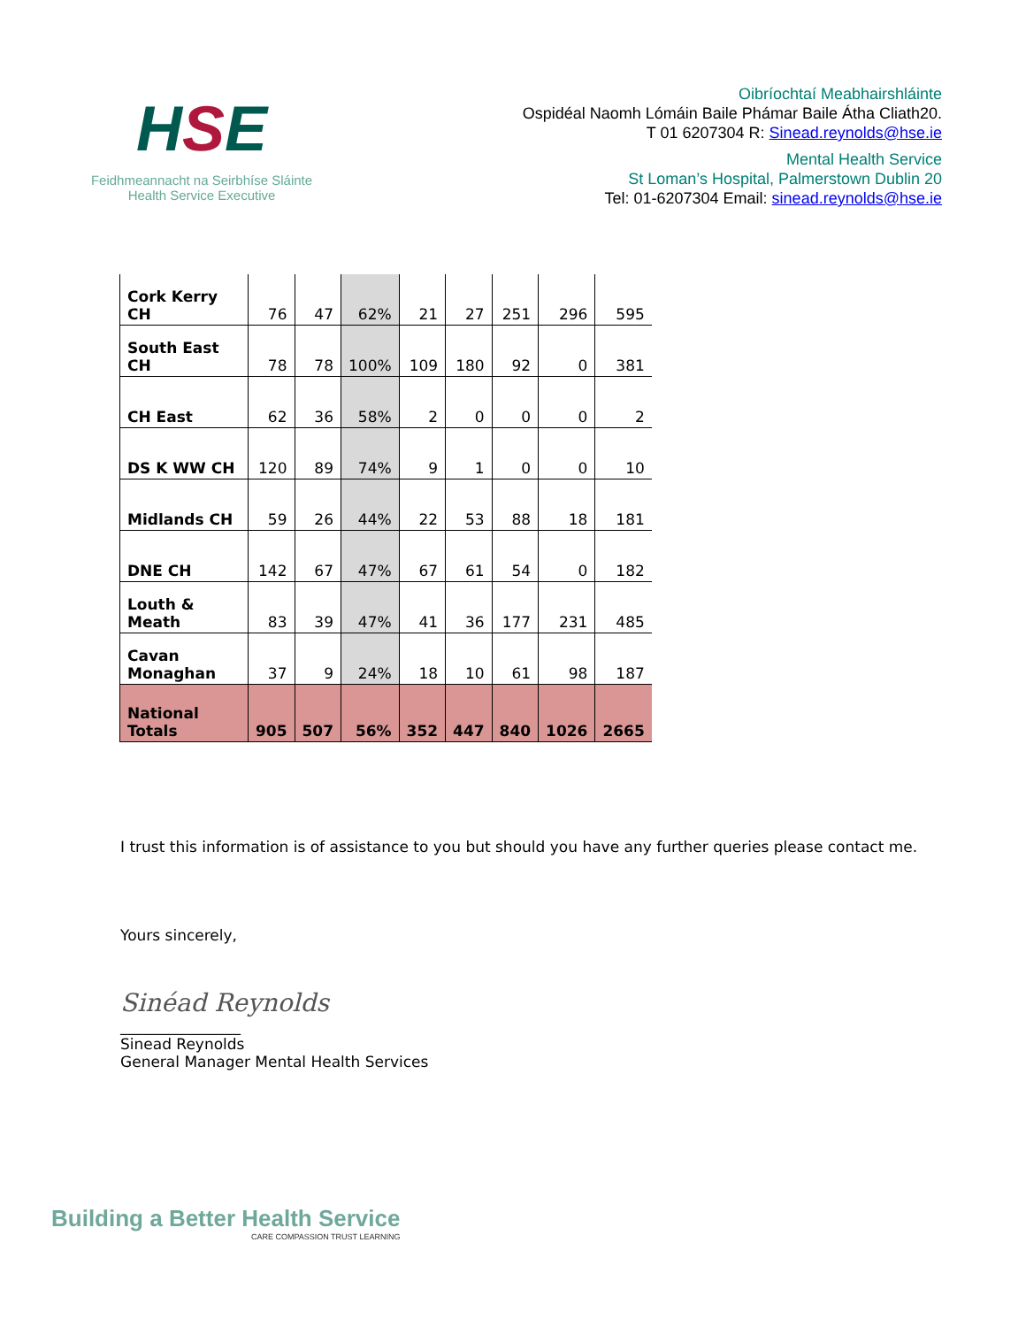HSE
Feidhmeannacht na Seirbhíse Sláinte
Health Service Executive
Oibríochtaí Meabhairshláinte
Ospidéal Naomh Lómáin Baile Phámar Baile Átha Cliath20.
T 01 6207304 R: Sinead.reynolds@hse.ie
Mental Health Service
St Loman’s Hospital, Palmerstown Dublin 20
Tel: 01-6207304 Email: sinead.reynolds@hse.ie
| Cork Kerry CH | 76 | 47 | 62% | 21 | 27 | 251 | 296 | 595 |
| South East CH | 78 | 78 | 100% | 109 | 180 | 92 | 0 | 381 |
| CH East | 62 | 36 | 58% | 2 | 0 | 0 | 0 | 2 |
| DS K WW CH | 120 | 89 | 74% | 9 | 1 | 0 | 0 | 10 |
| Midlands CH | 59 | 26 | 44% | 22 | 53 | 88 | 18 | 181 |
| DNE CH | 142 | 67 | 47% | 67 | 61 | 54 | 0 | 182 |
| Louth & Meath | 83 | 39 | 47% | 41 | 36 | 177 | 231 | 485 |
| Cavan Monaghan | 37 | 9 | 24% | 18 | 10 | 61 | 98 | 187 |
| National Totals | 905 | 507 | 56% | 352 | 447 | 840 | 1026 | 2665 |
I trust this information is of assistance to you but should you have any further queries please contact me.
Yours sincerely,
Sinéad Reynolds
________________
Sinead Reynolds
General Manager Mental Health Services
Building a Better Health Service
CARE COMPASSION TRUST LEARNING